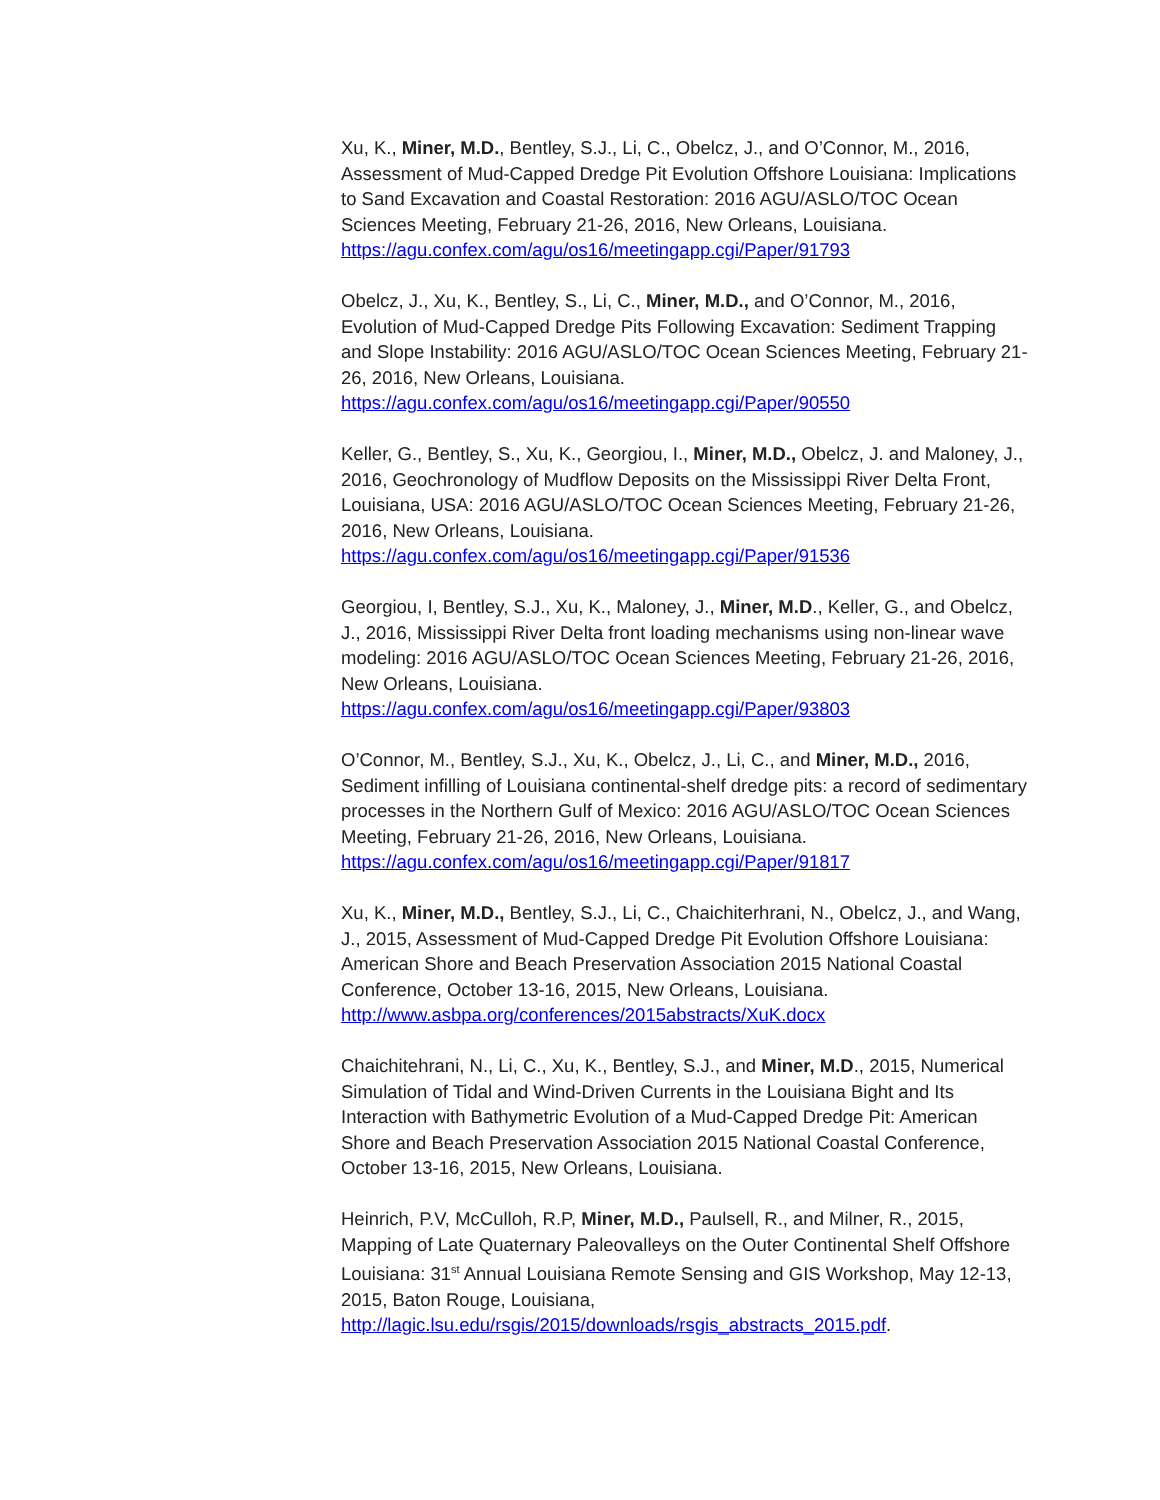Xu, K., Miner, M.D., Bentley, S.J., Li, C., Obelcz, J., and O’Connor, M., 2016, Assessment of Mud-Capped Dredge Pit Evolution Offshore Louisiana: Implications to Sand Excavation and Coastal Restoration: 2016 AGU/ASLO/TOC Ocean Sciences Meeting, February 21-26, 2016, New Orleans, Louisiana. https://agu.confex.com/agu/os16/meetingapp.cgi/Paper/91793
Obelcz, J., Xu, K., Bentley, S., Li, C., Miner, M.D., and O’Connor, M., 2016, Evolution of Mud-Capped Dredge Pits Following Excavation: Sediment Trapping and Slope Instability: 2016 AGU/ASLO/TOC Ocean Sciences Meeting, February 21-26, 2016, New Orleans, Louisiana.
https://agu.confex.com/agu/os16/meetingapp.cgi/Paper/90550
Keller, G., Bentley, S., Xu, K., Georgiou, I., Miner, M.D., Obelcz, J. and Maloney, J., 2016, Geochronology of Mudflow Deposits on the Mississippi River Delta Front, Louisiana, USA: 2016 AGU/ASLO/TOC Ocean Sciences Meeting, February 21-26, 2016, New Orleans, Louisiana.
https://agu.confex.com/agu/os16/meetingapp.cgi/Paper/91536
Georgiou, I, Bentley, S.J., Xu, K., Maloney, J., Miner, M.D., Keller, G., and Obelcz, J., 2016, Mississippi River Delta front loading mechanisms using non-linear wave modeling: 2016 AGU/ASLO/TOC Ocean Sciences Meeting, February 21-26, 2016, New Orleans, Louisiana.
https://agu.confex.com/agu/os16/meetingapp.cgi/Paper/93803
O’Connor, M., Bentley, S.J., Xu, K., Obelcz, J., Li, C., and Miner, M.D., 2016, Sediment infilling of Louisiana continental-shelf dredge pits: a record of sedimentary processes in the Northern Gulf of Mexico: 2016 AGU/ASLO/TOC Ocean Sciences Meeting, February 21-26, 2016, New Orleans, Louisiana. https://agu.confex.com/agu/os16/meetingapp.cgi/Paper/91817
Xu, K., Miner, M.D., Bentley, S.J., Li, C., Chaichiterhrani, N., Obelcz, J., and Wang, J., 2015, Assessment of Mud-Capped Dredge Pit Evolution Offshore Louisiana: American Shore and Beach Preservation Association 2015 National Coastal Conference, October 13-16, 2015, New Orleans, Louisiana. http://www.asbpa.org/conferences/2015abstracts/XuK.docx
Chaichitehrani, N., Li, C., Xu, K., Bentley, S.J., and Miner, M.D., 2015, Numerical Simulation of Tidal and Wind-Driven Currents in the Louisiana Bight and Its Interaction with Bathymetric Evolution of a Mud-Capped Dredge Pit: American Shore and Beach Preservation Association 2015 National Coastal Conference, October 13-16, 2015, New Orleans, Louisiana.
Heinrich, P.V, McCulloh, R.P, Miner, M.D., Paulsell, R., and Milner, R., 2015, Mapping of Late Quaternary Paleovalleys on the Outer Continental Shelf Offshore Louisiana: 31<sup>st</sup> Annual Louisiana Remote Sensing and GIS Workshop, May 12-13, 2015, Baton Rouge, Louisiana, http://lagic.lsu.edu/rsgis/2015/downloads/rsgis_abstracts_2015.pdf.